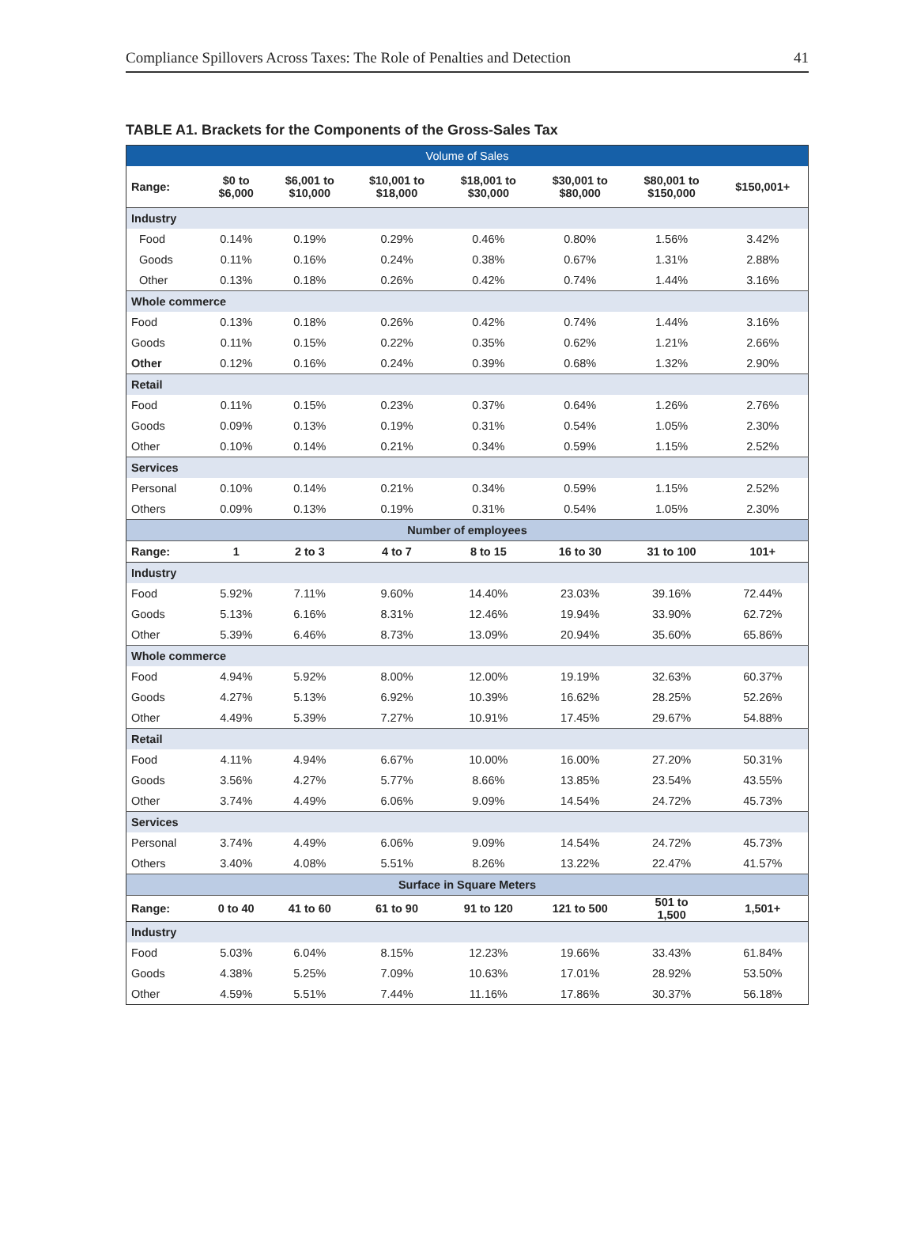Compliance Spillovers Across Taxes: The Role of Penalties and Detection 41
TABLE A1. Brackets for the Components of the Gross-Sales Tax
| Volume of Sales | | | | | | | |
| Range: | $0 to $6,000 | $6,001 to $10,000 | $10,001 to $18,000 | $18,001 to $30,000 | $30,001 to $80,000 | $80,001 to $150,000 | $150,001+ |
| Industry | | | | | | | |
| Food | 0.14% | 0.19% | 0.29% | 0.46% | 0.80% | 1.56% | 3.42% |
| Goods | 0.11% | 0.16% | 0.24% | 0.38% | 0.67% | 1.31% | 2.88% |
| Other | 0.13% | 0.18% | 0.26% | 0.42% | 0.74% | 1.44% | 3.16% |
| Whole commerce | | | | | | | |
| Food | 0.13% | 0.18% | 0.26% | 0.42% | 0.74% | 1.44% | 3.16% |
| Goods | 0.11% | 0.15% | 0.22% | 0.35% | 0.62% | 1.21% | 2.66% |
| Other | 0.12% | 0.16% | 0.24% | 0.39% | 0.68% | 1.32% | 2.90% |
| Retail | | | | | | | |
| Food | 0.11% | 0.15% | 0.23% | 0.37% | 0.64% | 1.26% | 2.76% |
| Goods | 0.09% | 0.13% | 0.19% | 0.31% | 0.54% | 1.05% | 2.30% |
| Other | 0.10% | 0.14% | 0.21% | 0.34% | 0.59% | 1.15% | 2.52% |
| Services | | | | | | | |
| Personal | 0.10% | 0.14% | 0.21% | 0.34% | 0.59% | 1.15% | 2.52% |
| Others | 0.09% | 0.13% | 0.19% | 0.31% | 0.54% | 1.05% | 2.30% |
| Number of employees | | | | | | | |
| Range: | 1 | 2 to 3 | 4 to 7 | 8 to 15 | 16 to 30 | 31 to 100 | 101+ |
| Industry | | | | | | | |
| Food | 5.92% | 7.11% | 9.60% | 14.40% | 23.03% | 39.16% | 72.44% |
| Goods | 5.13% | 6.16% | 8.31% | 12.46% | 19.94% | 33.90% | 62.72% |
| Other | 5.39% | 6.46% | 8.73% | 13.09% | 20.94% | 35.60% | 65.86% |
| Whole commerce | | | | | | | |
| Food | 4.94% | 5.92% | 8.00% | 12.00% | 19.19% | 32.63% | 60.37% |
| Goods | 4.27% | 5.13% | 6.92% | 10.39% | 16.62% | 28.25% | 52.26% |
| Other | 4.49% | 5.39% | 7.27% | 10.91% | 17.45% | 29.67% | 54.88% |
| Retail | | | | | | | |
| Food | 4.11% | 4.94% | 6.67% | 10.00% | 16.00% | 27.20% | 50.31% |
| Goods | 3.56% | 4.27% | 5.77% | 8.66% | 13.85% | 23.54% | 43.55% |
| Other | 3.74% | 4.49% | 6.06% | 9.09% | 14.54% | 24.72% | 45.73% |
| Services | | | | | | | |
| Personal | 3.74% | 4.49% | 6.06% | 9.09% | 14.54% | 24.72% | 45.73% |
| Others | 3.40% | 4.08% | 5.51% | 8.26% | 13.22% | 22.47% | 41.57% |
| Surface in Square Meters | | | | | | | |
| Range: | 0 to 40 | 41 to 60 | 61 to 90 | 91 to 120 | 121 to 500 | 501 to 1,500 | 1,501+ |
| Industry | | | | | | | |
| Food | 5.03% | 6.04% | 8.15% | 12.23% | 19.66% | 33.43% | 61.84% |
| Goods | 4.38% | 5.25% | 7.09% | 10.63% | 17.01% | 28.92% | 53.50% |
| Other | 4.59% | 5.51% | 7.44% | 11.16% | 17.86% | 30.37% | 56.18% |